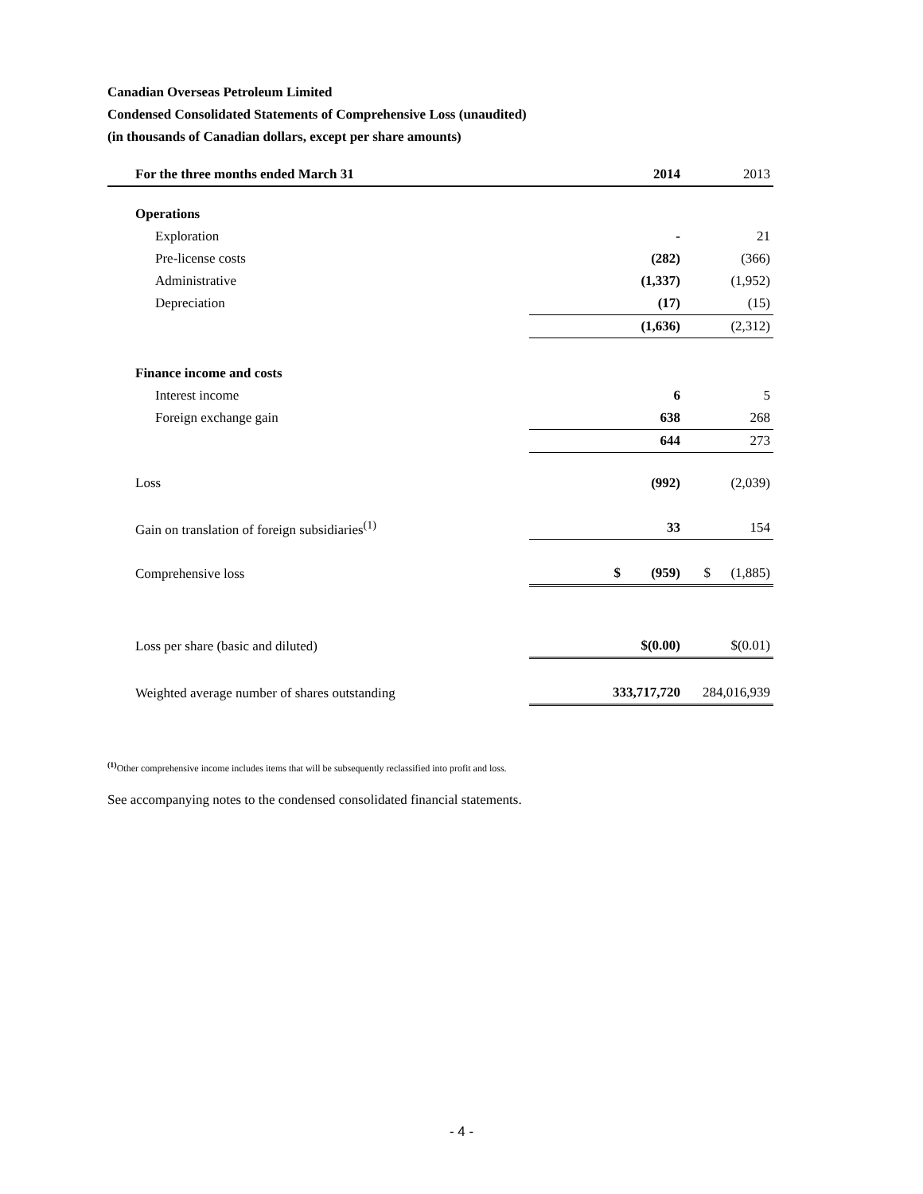Canadian Overseas Petroleum Limited
Condensed Consolidated Statements of Comprehensive Loss (unaudited)
(in thousands of Canadian dollars, except per share amounts)
| For the three months ended March 31 | 2014 | 2013 |
| --- | --- | --- |
| Operations | | |
| Exploration | - | 21 |
| Pre-license costs | (282) | (366) |
| Administrative | (1,337) | (1,952) |
| Depreciation | (17) | (15) |
| | (1,636) | (2,312) |
| Finance income and costs | | |
| Interest income | 6 | 5 |
| Foreign exchange gain | 638 | 268 |
| | 644 | 273 |
| Loss | (992) | (2,039) |
| Gain on translation of foreign subsidiaries<sup>(1)</sup> | 33 | 154 |
| Comprehensive loss | $ (959) | $ (1,885) |
| Loss per share (basic and diluted) | $(0.00) | $(0.01) |
| Weighted average number of shares outstanding | 333,717,720 | 284,016,939 |
<sup>(1)</sup> Other comprehensive income includes items that will be subsequently reclassified into profit and loss.
See accompanying notes to the condensed consolidated financial statements.
- 4 -